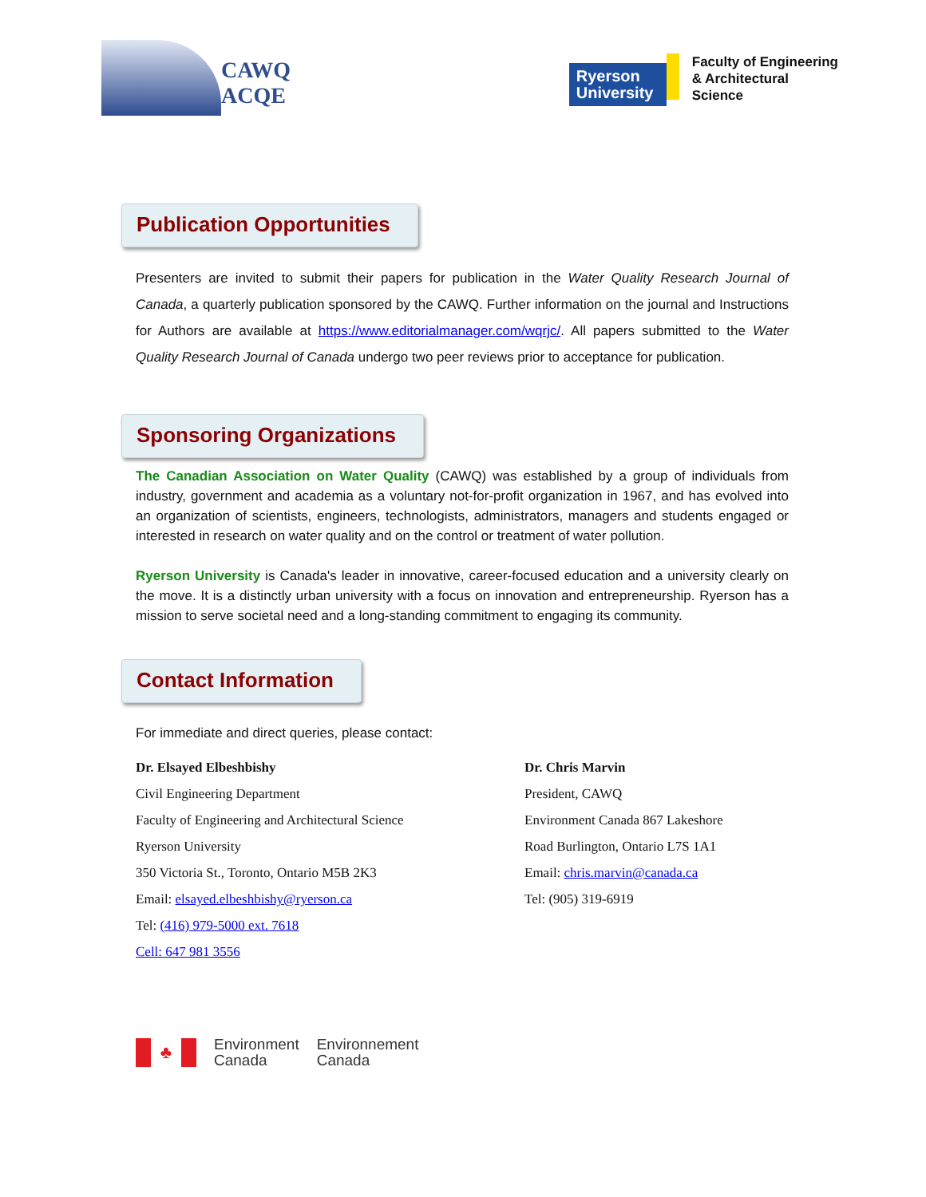CAWQ
ACQE
Ryerson University
Faculty of Engineering
& Architectural
Science
Publication Opportunities
Presenters are invited to submit their papers for publication in the Water Quality Research Journal of Canada, a quarterly publication sponsored by the CAWQ. Further information on the journal and Instructions for Authors are available at https://www.editorialmanager.com/wqrjc/. All papers submitted to the Water Quality Research Journal of Canada undergo two peer reviews prior to acceptance for publication.
Sponsoring Organizations
The Canadian Association on Water Quality (CAWQ) was established by a group of individuals from industry, government and academia as a voluntary not-for-profit organization in 1967, and has evolved into an organization of scientists, engineers, technologists, administrators, managers and students engaged or interested in research on water quality and on the control or treatment of water pollution.
Ryerson University is Canada's leader in innovative, career-focused education and a university clearly on the move. It is a distinctly urban university with a focus on innovation and entrepreneurship. Ryerson has a mission to serve societal need and a long-standing commitment to engaging its community.
Contact Information
For immediate and direct queries, please contact:
Dr. Elsayed Elbeshbishy
Civil Engineering Department
Faculty of Engineering and Architectural Science
Ryerson University
350 Victoria St., Toronto, Ontario M5B 2K3
Email: elsayed.elbeshbishy@ryerson.ca
Tel: (416) 979-5000 ext. 7618
Cell: 647 981 3556
Dr. Chris Marvin
President, CAWQ
Environment Canada 867 Lakeshore
Road Burlington, Ontario L7S 1A1
Email: chris.marvin@canada.ca
Tel: (905) 319-6919
♣
Environment
Canada
Environnement
Canada